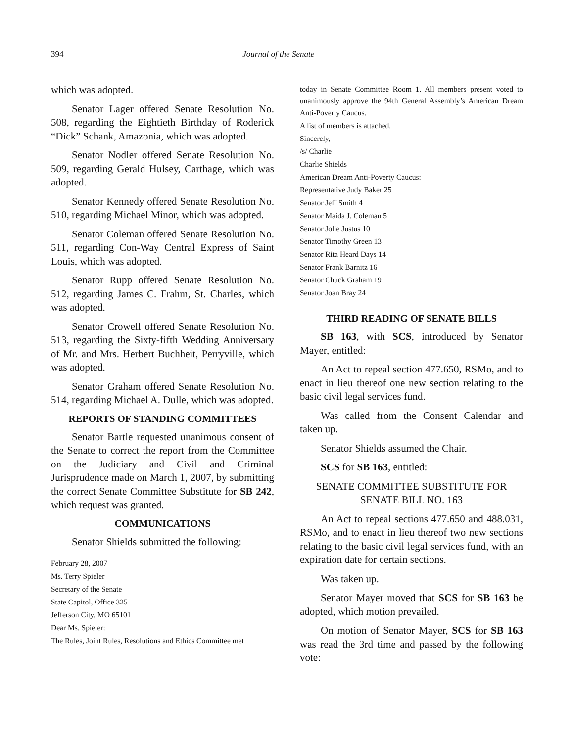394 Journal of the Senate
which was adopted.
Senator Lager offered Senate Resolution No. 508, regarding the Eightieth Birthday of Roderick “Dick” Schank, Amazonia, which was adopted.
Senator Nodler offered Senate Resolution No. 509, regarding Gerald Hulsey, Carthage, which was adopted.
Senator Kennedy offered Senate Resolution No. 510, regarding Michael Minor, which was adopted.
Senator Coleman offered Senate Resolution No. 511, regarding Con-Way Central Express of Saint Louis, which was adopted.
Senator Rupp offered Senate Resolution No. 512, regarding James C. Frahm, St. Charles, which was adopted.
Senator Crowell offered Senate Resolution No. 513, regarding the Sixty-fifth Wedding Anniversary of Mr. and Mrs. Herbert Buchheit, Perryville, which was adopted.
Senator Graham offered Senate Resolution No. 514, regarding Michael A. Dulle, which was adopted.
REPORTS OF STANDING COMMITTEES
Senator Bartle requested unanimous consent of the Senate to correct the report from the Committee on the Judiciary and Civil and Criminal Jurisprudence made on March 1, 2007, by submitting the correct Senate Committee Substitute for SB 242, which request was granted.
COMMUNICATIONS
Senator Shields submitted the following:
February 28, 2007
Ms. Terry Spieler
Secretary of the Senate
State Capitol, Office 325
Jefferson City, MO 65101
Dear Ms. Spieler:
The Rules, Joint Rules, Resolutions and Ethics Committee met
today in Senate Committee Room 1. All members present voted to unanimously approve the 94th General Assembly’s American Dream Anti-Poverty Caucus.
A list of members is attached.
Sincerely,
/s/ Charlie
Charlie Shields
American Dream Anti-Poverty Caucus:
Representative Judy Baker 25
Senator Jeff Smith 4
Senator Maida J. Coleman 5
Senator Jolie Justus 10
Senator Timothy Green 13
Senator Rita Heard Days 14
Senator Frank Barnitz 16
Senator Chuck Graham 19
Senator Joan Bray 24
THIRD READING OF SENATE BILLS
SB 163, with SCS, introduced by Senator Mayer, entitled:
An Act to repeal section 477.650, RSMo, and to enact in lieu thereof one new section relating to the basic civil legal services fund.
Was called from the Consent Calendar and taken up.
Senator Shields assumed the Chair.
SCS for SB 163, entitled:
SENATE COMMITTEE SUBSTITUTE FOR
SENATE BILL NO. 163
An Act to repeal sections 477.650 and 488.031, RSMo, and to enact in lieu thereof two new sections relating to the basic civil legal services fund, with an expiration date for certain sections.
Was taken up.
Senator Mayer moved that SCS for SB 163 be adopted, which motion prevailed.
On motion of Senator Mayer, SCS for SB 163 was read the 3rd time and passed by the following vote: